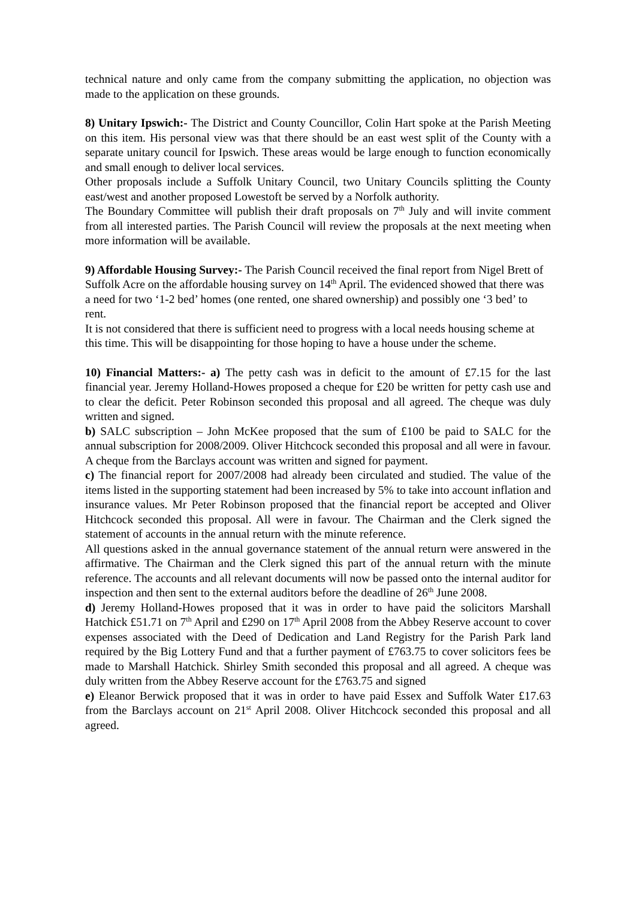technical nature and only came from the company submitting the application, no objection was made to the application on these grounds.
8) Unitary Ipswich:- The District and County Councillor, Colin Hart spoke at the Parish Meeting on this item. His personal view was that there should be an east west split of the County with a separate unitary council for Ipswich. These areas would be large enough to function economically and small enough to deliver local services.
Other proposals include a Suffolk Unitary Council, two Unitary Councils splitting the County east/west and another proposed Lowestoft be served by a Norfolk authority.
The Boundary Committee will publish their draft proposals on 7<sup>th</sup> July and will invite comment from all interested parties. The Parish Council will review the proposals at the next meeting when more information will be available.
9) Affordable Housing Survey:- The Parish Council received the final report from Nigel Brett of Suffolk Acre on the affordable housing survey on 14<sup>th</sup> April. The evidenced showed that there was a need for two ‘1-2 bed’ homes (one rented, one shared ownership) and possibly one ‘3 bed’ to rent.
It is not considered that there is sufficient need to progress with a local needs housing scheme at this time. This will be disappointing for those hoping to have a house under the scheme.
10) Financial Matters:- a) The petty cash was in deficit to the amount of £7.15 for the last financial year. Jeremy Holland-Howes proposed a cheque for £20 be written for petty cash use and to clear the deficit. Peter Robinson seconded this proposal and all agreed. The cheque was duly written and signed.
b) SALC subscription – John McKee proposed that the sum of £100 be paid to SALC for the annual subscription for 2008/2009. Oliver Hitchcock seconded this proposal and all were in favour. A cheque from the Barclays account was written and signed for payment.
c) The financial report for 2007/2008 had already been circulated and studied. The value of the items listed in the supporting statement had been increased by 5% to take into account inflation and insurance values. Mr Peter Robinson proposed that the financial report be accepted and Oliver Hitchcock seconded this proposal. All were in favour. The Chairman and the Clerk signed the statement of accounts in the annual return with the minute reference.
All questions asked in the annual governance statement of the annual return were answered in the affirmative. The Chairman and the Clerk signed this part of the annual return with the minute reference. The accounts and all relevant documents will now be passed onto the internal auditor for inspection and then sent to the external auditors before the deadline of 26<sup>th</sup> June 2008.
d) Jeremy Holland-Howes proposed that it was in order to have paid the solicitors Marshall Hatchick £51.71 on 7<sup>th</sup> April and £290 on 17<sup>th</sup> April 2008 from the Abbey Reserve account to cover expenses associated with the Deed of Dedication and Land Registry for the Parish Park land required by the Big Lottery Fund and that a further payment of £763.75 to cover solicitors fees be made to Marshall Hatchick. Shirley Smith seconded this proposal and all agreed. A cheque was duly written from the Abbey Reserve account for the £763.75 and signed
e) Eleanor Berwick proposed that it was in order to have paid Essex and Suffolk Water £17.63 from the Barclays account on 21<sup>st</sup> April 2008. Oliver Hitchcock seconded this proposal and all agreed.